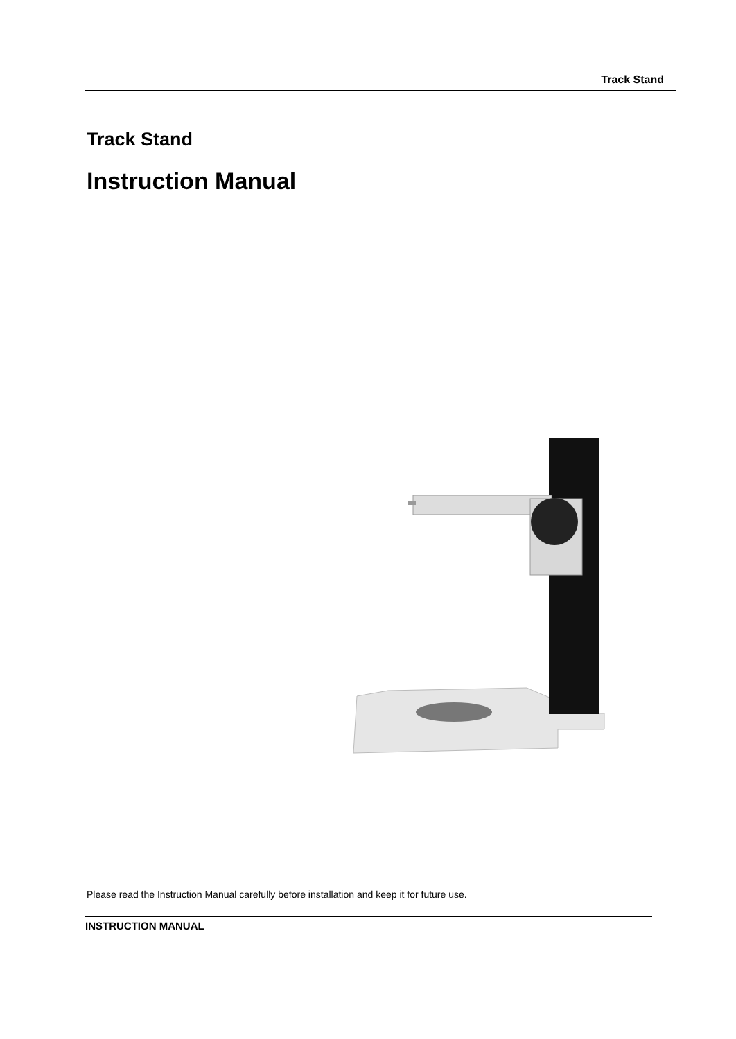Track Stand
Track Stand
Instruction Manual
Please read the Instruction Manual carefully before installation and keep it for future use.
INSTRUCTION MANUAL